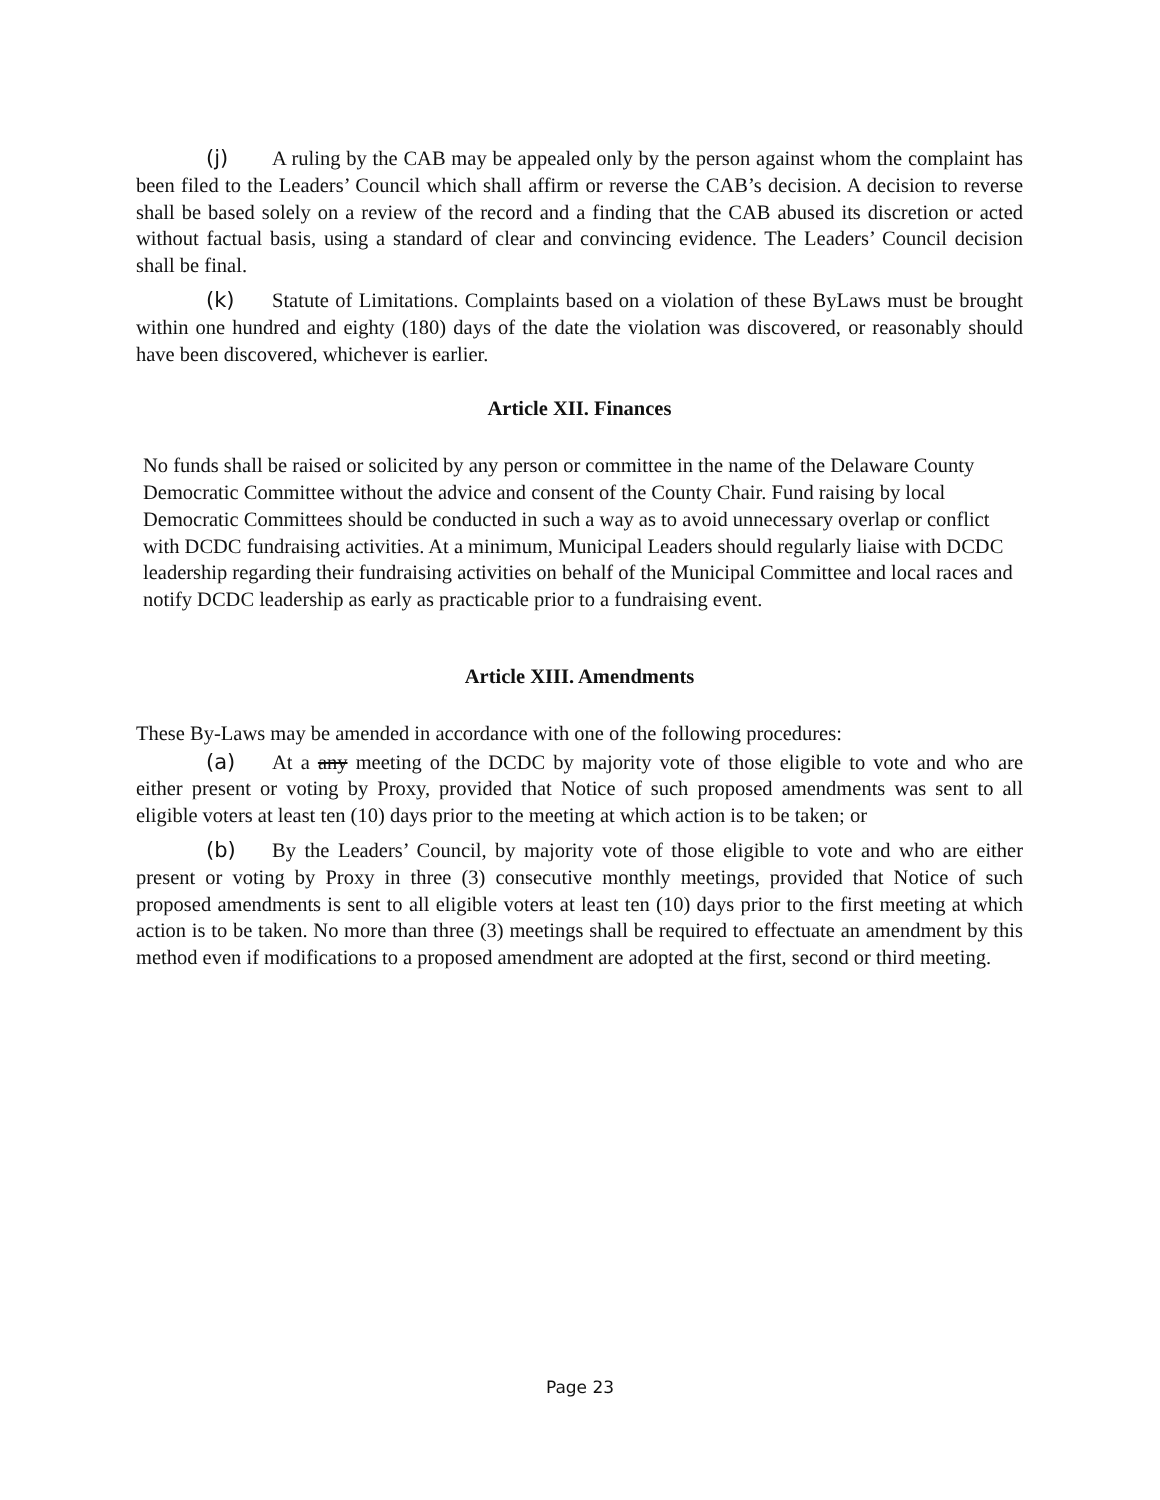(j) A ruling by the CAB may be appealed only by the person against whom the complaint has been filed to the Leaders’ Council which shall affirm or reverse the CAB’s decision. A decision to reverse shall be based solely on a review of the record and a finding that the CAB abused its discretion or acted without factual basis, using a standard of clear and convincing evidence. The Leaders’ Council decision shall be final.
(k) Statute of Limitations. Complaints based on a violation of these ByLaws must be brought within one hundred and eighty (180) days of the date the violation was discovered, or reasonably should have been discovered, whichever is earlier.
Article XII. Finances
No funds shall be raised or solicited by any person or committee in the name of the Delaware County Democratic Committee without the advice and consent of the County Chair. Fund raising by local Democratic Committees should be conducted in such a way as to avoid unnecessary overlap or conflict with DCDC fundraising activities. At a minimum, Municipal Leaders should regularly liaise with DCDC leadership regarding their fundraising activities on behalf of the Municipal Committee and local races and notify DCDC leadership as early as practicable prior to a fundraising event.
Article XIII. Amendments
These By-Laws may be amended in accordance with one of the following procedures:
(a) At a any meeting of the DCDC by majority vote of those eligible to vote and who are either present or voting by Proxy, provided that Notice of such proposed amendments was sent to all eligible voters at least ten (10) days prior to the meeting at which action is to be taken; or
(b) By the Leaders’ Council, by majority vote of those eligible to vote and who are either present or voting by Proxy in three (3) consecutive monthly meetings, provided that Notice of such proposed amendments is sent to all eligible voters at least ten (10) days prior to the first meeting at which action is to be taken. No more than three (3) meetings shall be required to effectuate an amendment by this method even if modifications to a proposed amendment are adopted at the first, second or third meeting.
Page 23